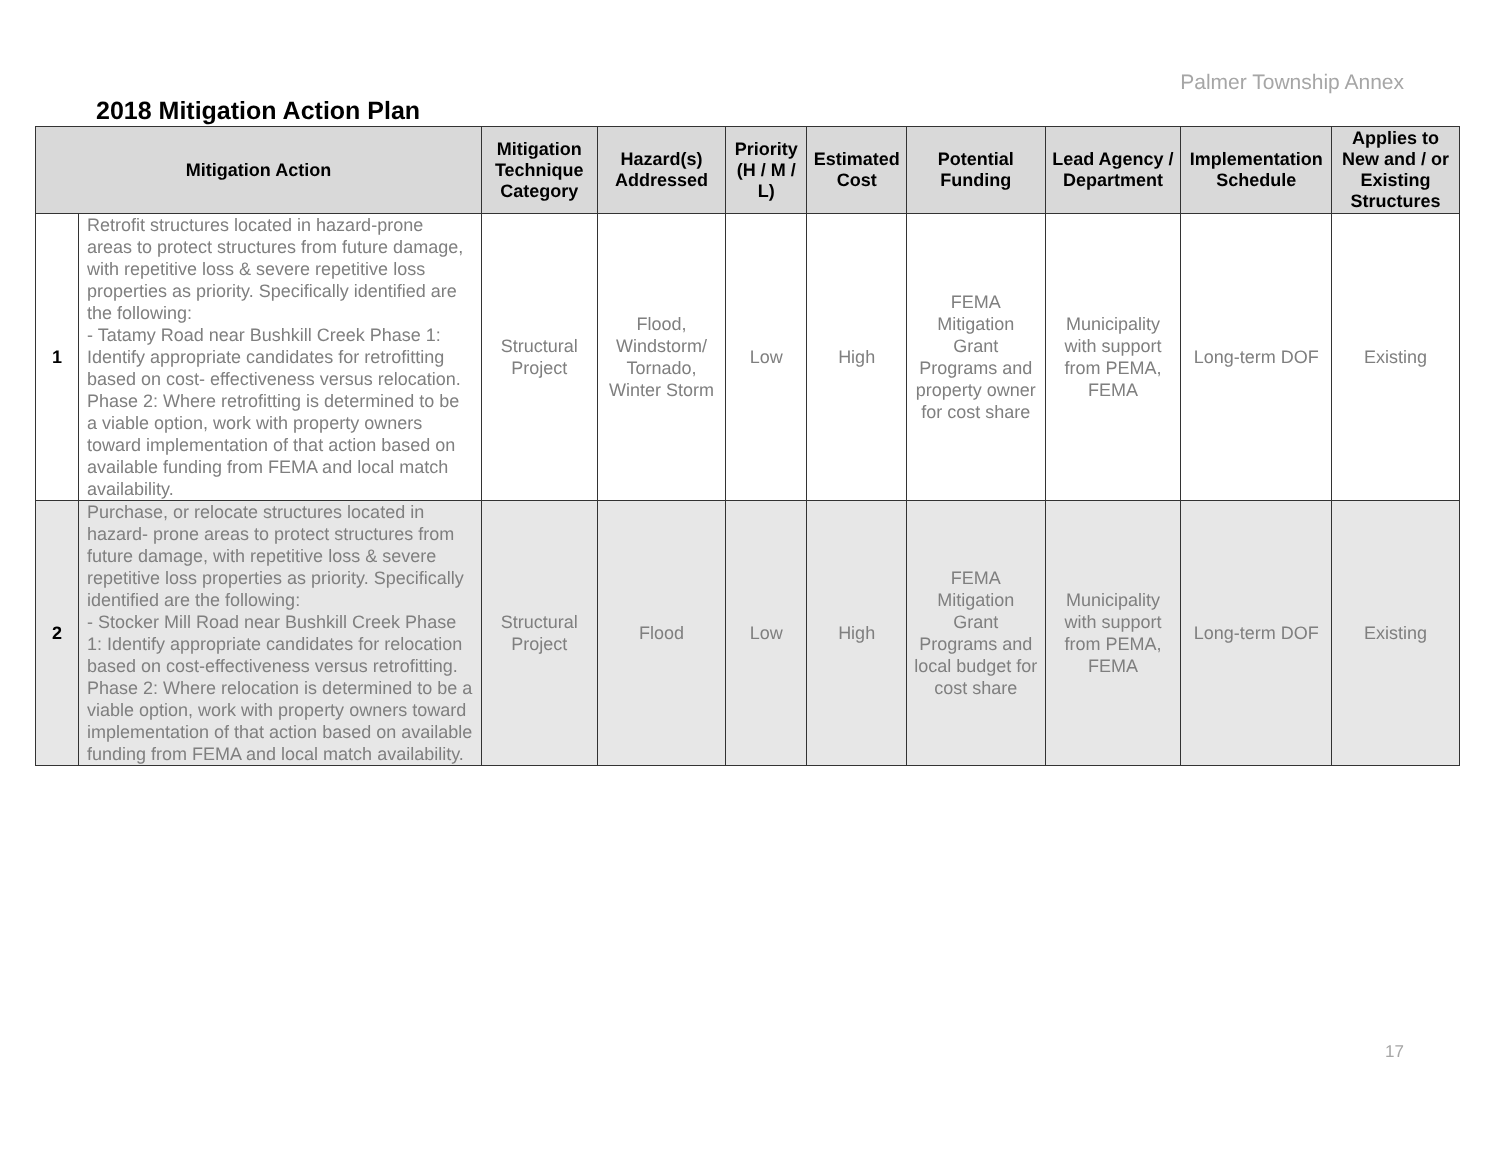Palmer Township Annex
2018 Mitigation Action Plan
| Mitigation Action | | Mitigation Technique Category | Hazard(s) Addressed | Priority (H / M / L) | Estimated Cost | Potential Funding | Lead Agency / Department | Implementation Schedule | Applies to New and / or Existing Structures |
| --- | --- | --- | --- | --- | --- | --- | --- | --- | --- |
| 1 | Retrofit structures located in hazard-prone areas to protect structures from future damage, with repetitive loss & severe repetitive loss properties as priority. Specifically identified are the following: - Tatamy Road near Bushkill Creek Phase 1: Identify appropriate candidates for retrofitting based on cost- effectiveness versus relocation. Phase 2: Where retrofitting is determined to be a viable option, work with property owners toward implementation of that action based on available funding from FEMA and local match availability. | Structural Project | Flood, Windstorm/ Tornado, Winter Storm | Low | High | FEMA Mitigation Grant Programs and property owner for cost share | Municipality with support from PEMA, FEMA | Long-term DOF | Existing |
| 2 | Purchase, or relocate structures located in hazard- prone areas to protect structures from future damage, with repetitive loss & severe repetitive loss properties as priority. Specifically identified are the following: - Stocker Mill Road near Bushkill Creek Phase 1: Identify appropriate candidates for relocation based on cost-effectiveness versus retrofitting. Phase 2: Where relocation is determined to be a viable option, work with property owners toward implementation of that action based on available funding from FEMA and local match availability. | Structural Project | Flood | Low | High | FEMA Mitigation Grant Programs and local budget for cost share | Municipality with support from PEMA, FEMA | Long-term DOF | Existing |
17